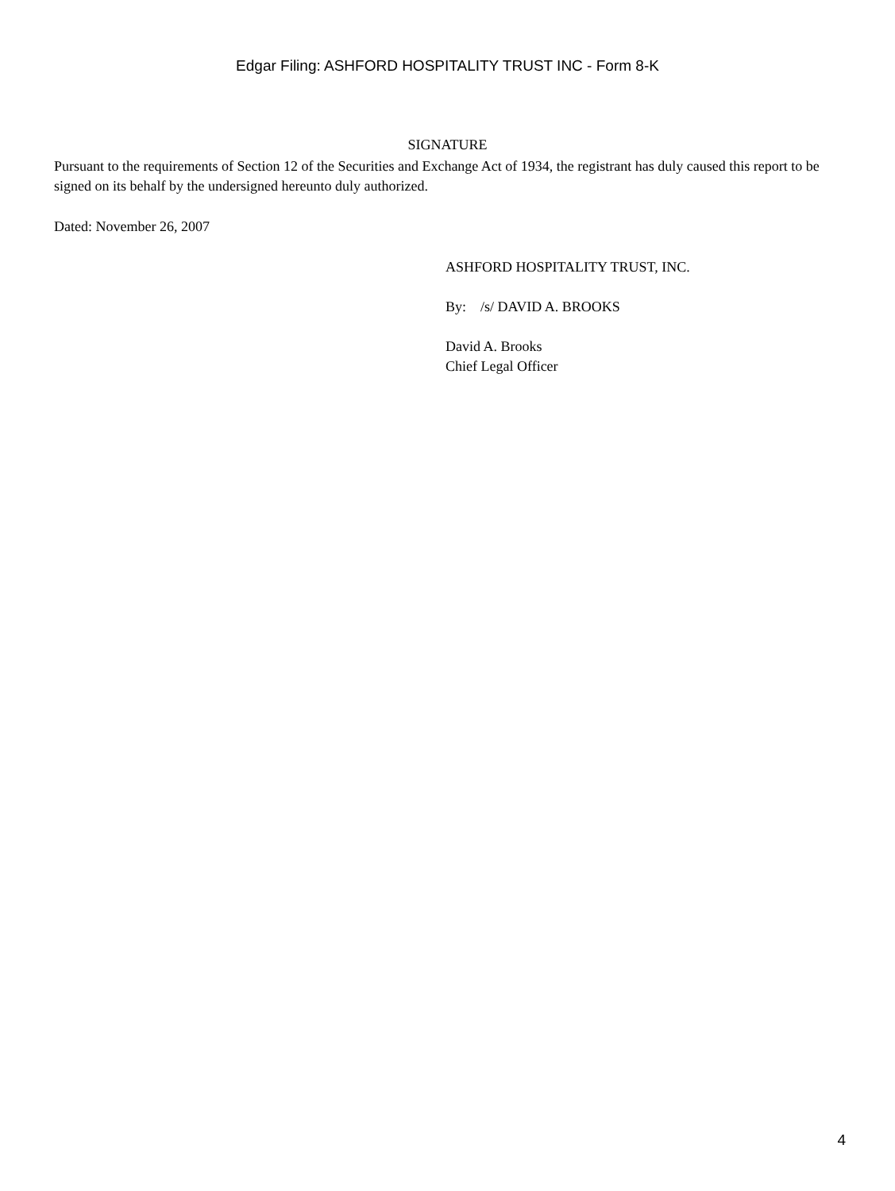Edgar Filing: ASHFORD HOSPITALITY TRUST INC - Form 8-K
SIGNATURE
Pursuant to the requirements of Section 12 of the Securities and Exchange Act of 1934, the registrant has duly caused this report to be signed on its behalf by the undersigned hereunto duly authorized.
Dated: November 26, 2007
ASHFORD HOSPITALITY TRUST, INC.
By: /s/ DAVID A. BROOKS
David A. Brooks
Chief Legal Officer
4